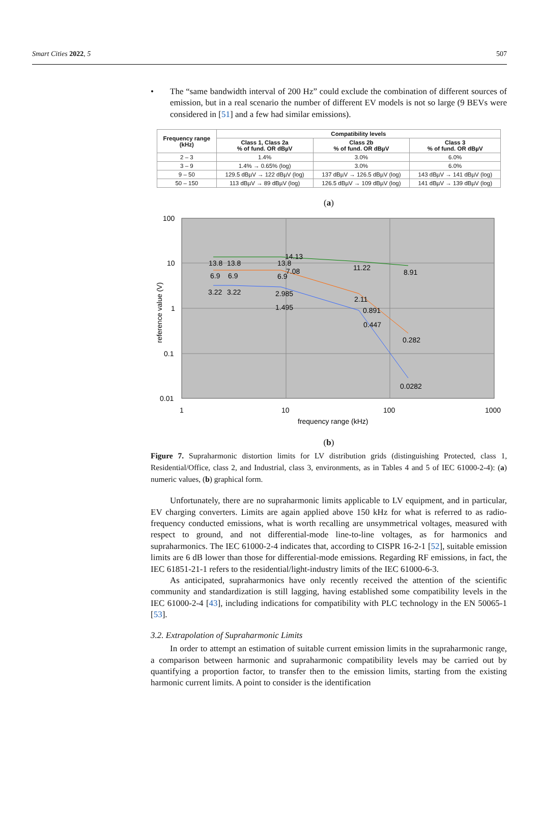Smart Cities 2022, 5 507
• The “same bandwidth interval of 200 Hz” could exclude the combination of different sources of emission, but in a real scenario the number of different EV models is not so large (9 BEVs were considered in [51] and a few had similar emissions).
| Frequency range (kHz) | Compatibility levels | | |
| --- | --- | --- | --- |
| | Class 1, Class 2a % of fund. OR dBµV | Class 2b % of fund. OR dBµV | Class 3 % of fund. OR dBµV |
| 2 – 3 | 1.4% | 3.0% | 6.0% |
| 3 – 9 | 1.4% → 0.65% (log) | 3.0% | 6.0% |
| 9 – 50 | 129.5 dBµV → 122 dBµV (log) | 137 dBµV → 126.5 dBµV (log) | 143 dBµV → 141 dBµV (log) |
| 50 – 150 | 113 dBµV → 89 dBµV (log) | 126.5 dBµV → 109 dBµV (log) | 141 dBµV → 139 dBµV (log) |
(a)
100
10
1
0.1
0.01
1
10
100
1000
frequency range (kHz)
reference value (V)
13.8
13.8
14.13
13.8
11.22
8.91
6.9
6.9
6.9
7.08
2.11
0.282
3.22
3.22
2.985
1.495
0.891
0.447
0.0282
(b)
Figure 7. Supraharmonic distortion limits for LV distribution grids (distinguishing Protected, class 1, Residential/Office, class 2, and Industrial, class 3, environments, as in Tables 4 and 5 of IEC 61000-2-4): (a) numeric values, (b) graphical form.
Unfortunately, there are no supraharmonic limits applicable to LV equipment, and in particular, EV charging converters. Limits are again applied above 150 kHz for what is referred to as radio-frequency conducted emissions, what is worth recalling are unsymmetrical voltages, measured with respect to ground, and not differential-mode line-to-line voltages, as for harmonics and supraharmonics. The IEC 61000-2-4 indicates that, according to CISPR 16-2-1 [52], suitable emission limits are 6 dB lower than those for differential-mode emissions. Regarding RF emissions, in fact, the IEC 61851-21-1 refers to the residential/light-industry limits of the IEC 61000-6-3.
As anticipated, supraharmonics have only recently received the attention of the scientific community and standardization is still lagging, having established some compatibility levels in the IEC 61000-2-4 [43], including indications for compatibility with PLC technology in the EN 50065-1 [53].
3.2. Extrapolation of Supraharmonic Limits
In order to attempt an estimation of suitable current emission limits in the supraharmonic range, a comparison between harmonic and supraharmonic compatibility levels may be carried out by quantifying a proportion factor, to transfer then to the emission limits, starting from the existing harmonic current limits. A point to consider is the identification